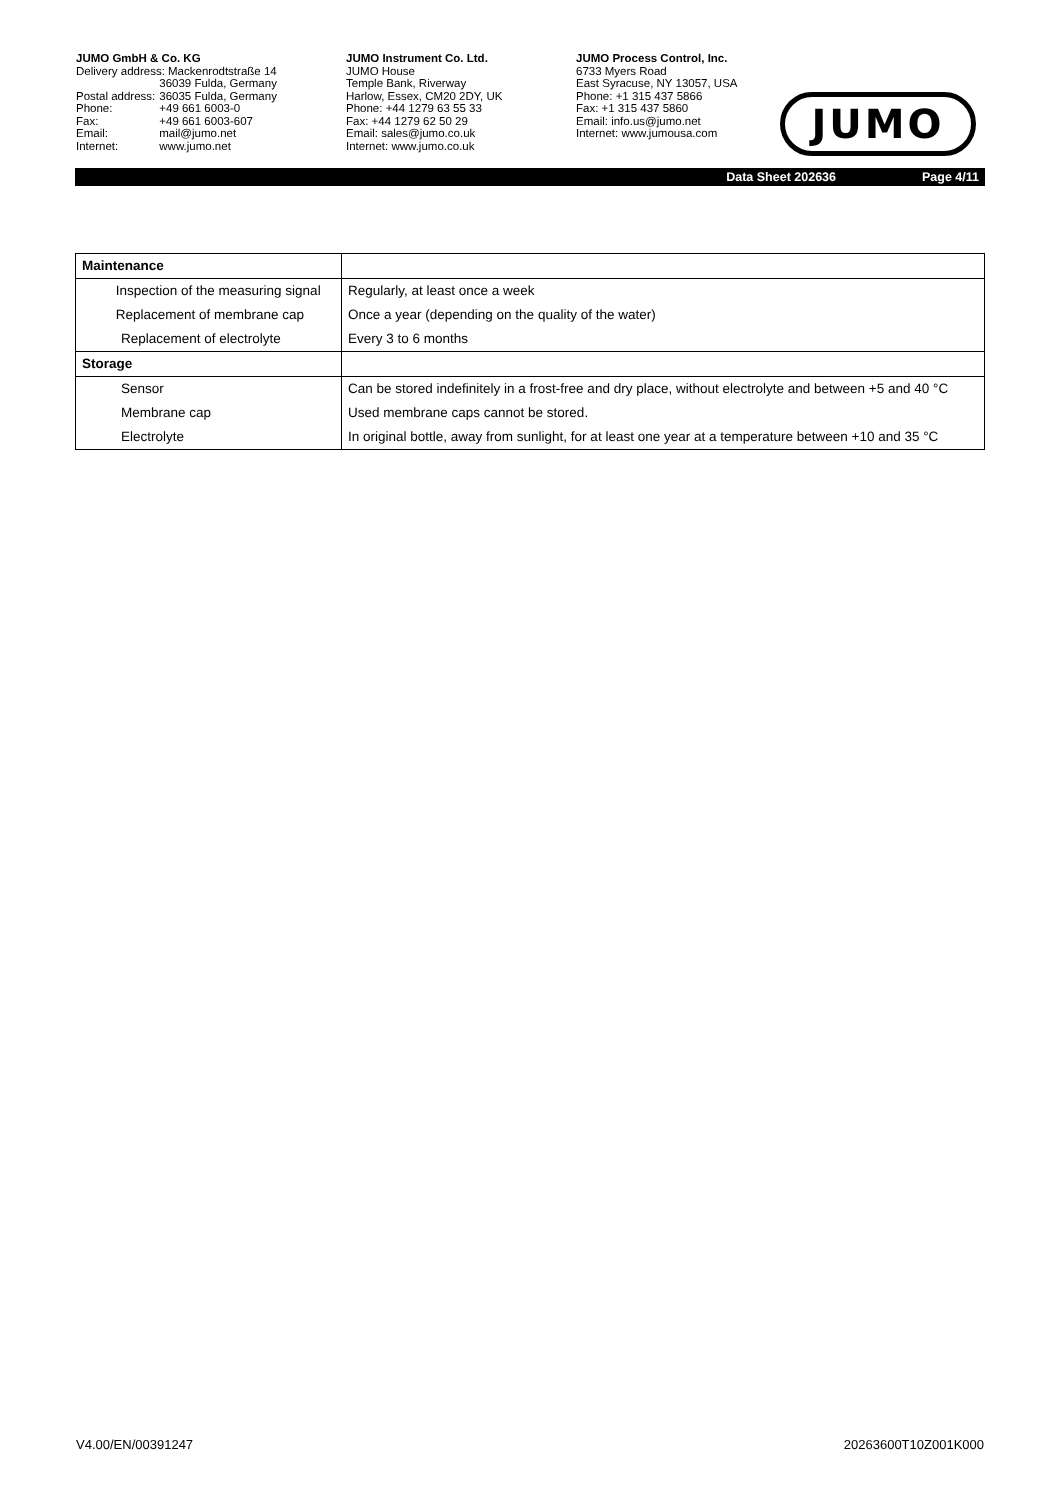JUMO GmbH & Co. KG
| Delivery address: Mackenrodtstraße 14 | |
| | 36039 Fulda, Germany |
| Postal address: | 36035 Fulda, Germany |
| Phone: | +49 661 6003-0 |
| Fax: | +49 661 6003-607 |
| Email: | mail@jumo.net |
| Internet: | www.jumo.net |
JUMO Instrument Co. Ltd.
JUMO House
Temple Bank, Riverway
Harlow, Essex, CM20 2DY, UK
Phone: +44 1279 63 55 33
Fax: +44 1279 62 50 29
Email: sales@jumo.co.uk
Internet: www.jumo.co.uk
JUMO Process Control, Inc.
6733 Myers Road
East Syracuse, NY 13057, USA
Phone: +1 315 437 5866
Fax: +1 315 437 5860
Email: info.us@jumo.net
Internet: www.jumousa.com
JUMO
Data Sheet 202636 Page 4/11
| Maintenance | |
| Inspection of the measuring signal | Regularly, at least once a week |
| Replacement of membrane cap | Once a year (depending on the quality of the water) |
| Replacement of electrolyte | Every 3 to 6 months |
| Storage | |
| Sensor | Can be stored indefinitely in a frost-free and dry place, without electrolyte and between +5 and 40 °C |
| Membrane cap | Used membrane caps cannot be stored. |
| Electrolyte | In original bottle, away from sunlight, for at least one year at a temperature between +10 and 35 °C |
V4.00/EN/00391247 20263600T10Z001K000